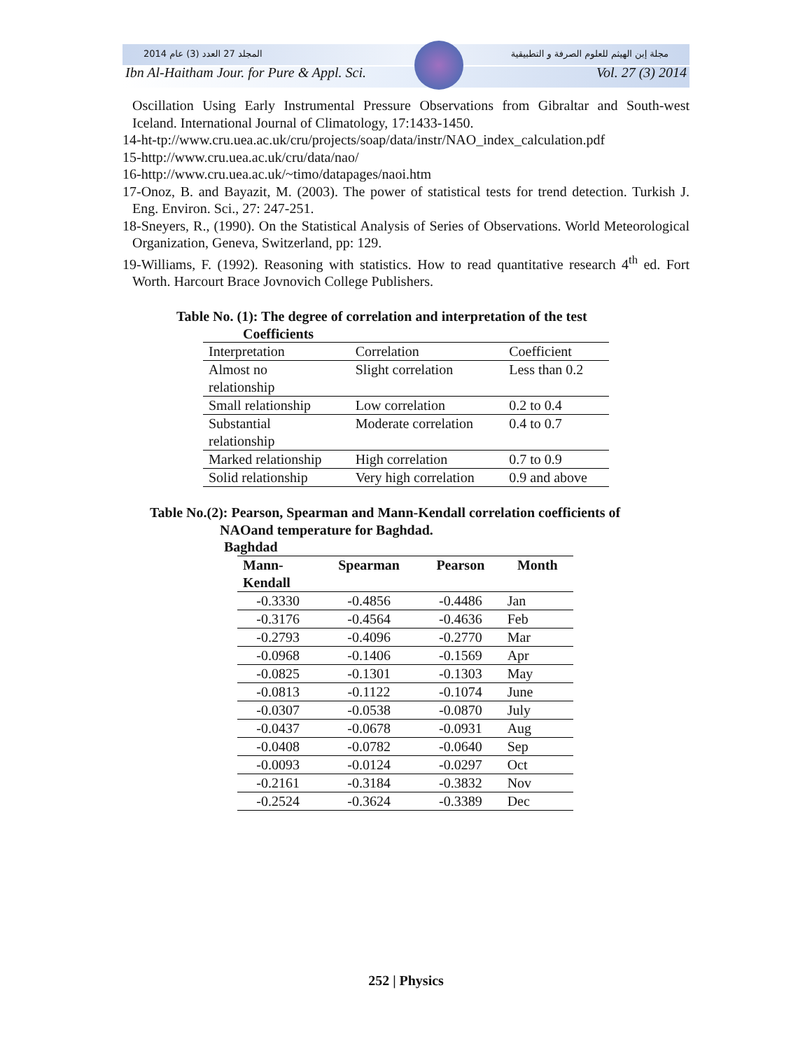المجلد 27 العدد (3) عام 2014 مجلة إبن الهيثم للعلوم الصرفة و التطبيقية
Ibn Al-Haitham Jour. for Pure & Appl. Sci. Vol. 27 (3) 2014
Oscillation Using Early Instrumental Pressure Observations from Gibraltar and South-west Iceland. International Journal of Climatology, 17:1433-1450.
14-ht-tp://www.cru.uea.ac.uk/cru/projects/soap/data/instr/NAO_index_calculation.pdf
15-http://www.cru.uea.ac.uk/cru/data/nao/
16-http://www.cru.uea.ac.uk/~timo/datapages/naoi.htm
17-Onoz, B. and Bayazit, M. (2003). The power of statistical tests for trend detection. Turkish J. Eng. Environ. Sci., 27: 247-251.
18-Sneyers, R., (1990). On the Statistical Analysis of Series of Observations. World Meteorological Organization, Geneva, Switzerland, pp: 129.
19-Williams, F. (1992). Reasoning with statistics. How to read quantitative research 4<sup>th</sup> ed. Fort Worth. Harcourt Brace Jovnovich College Publishers.
Table No. (1): The degree of correlation and interpretation of the test
Coefficients
| Interpretation | Correlation | Coefficient |
| Almost no relationship | Slight correlation | Less than 0.2 |
| Small relationship | Low correlation | 0.2 to 0.4 |
| Substantial relationship | Moderate correlation | 0.4 to 0.7 |
| Marked relationship | High correlation | 0.7 to 0.9 |
| Solid relationship | Very high correlation | 0.9 and above |
Table No.(2): Pearson, Spearman and Mann-Kendall correlation coefficients of
NAOand temperature for Baghdad.
Baghdad
| Mann- Kendall | Spearman | Pearson | Month |
| --- | --- | --- | --- |
| -0.3330 | -0.4856 | -0.4486 | Jan |
| -0.3176 | -0.4564 | -0.4636 | Feb |
| -0.2793 | -0.4096 | -0.2770 | Mar |
| -0.0968 | -0.1406 | -0.1569 | Apr |
| -0.0825 | -0.1301 | -0.1303 | May |
| -0.0813 | -0.1122 | -0.1074 | June |
| -0.0307 | -0.0538 | -0.0870 | July |
| -0.0437 | -0.0678 | -0.0931 | Aug |
| -0.0408 | -0.0782 | -0.0640 | Sep |
| -0.0093 | -0.0124 | -0.0297 | Oct |
| -0.2161 | -0.3184 | -0.3832 | Nov |
| -0.2524 | -0.3624 | -0.3389 | Dec |
252 | Physics